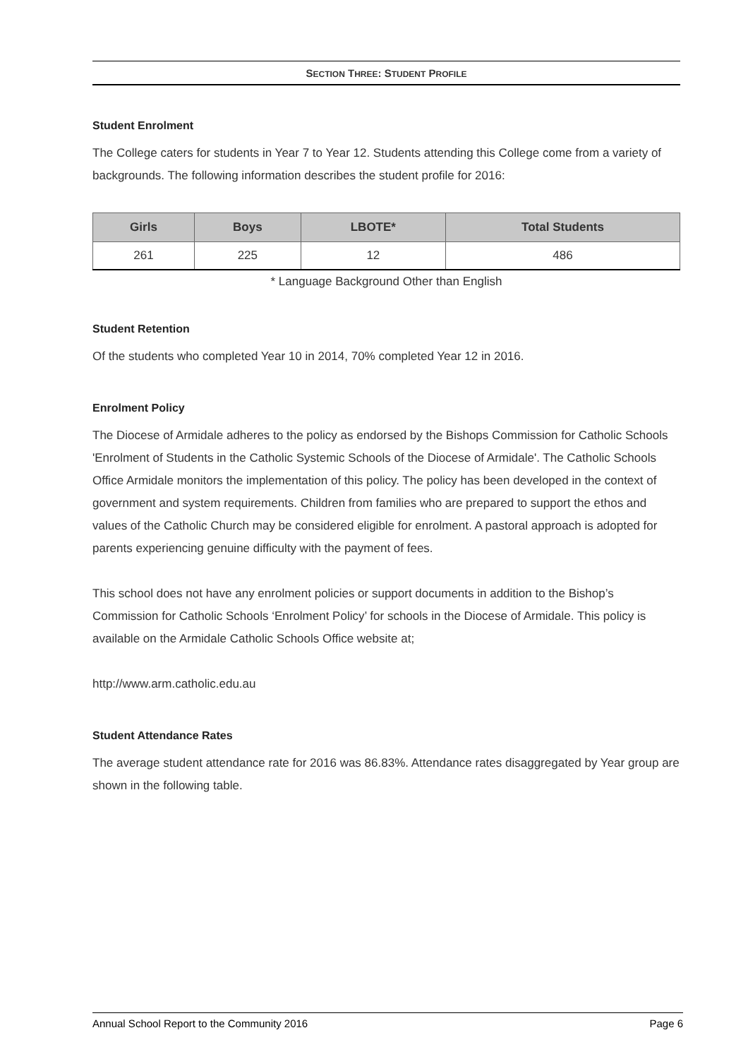SECTION THREE: STUDENT PROFILE
Student Enrolment
The College caters for students in Year 7 to Year 12. Students attending this College come from a variety of backgrounds. The following information describes the student profile for 2016:
| Girls | Boys | LBOTE* | Total Students |
| --- | --- | --- | --- |
| 261 | 225 | 12 | 486 |
* Language Background Other than English
Student Retention
Of the students who completed Year 10 in 2014, 70% completed Year 12 in 2016.
Enrolment Policy
The Diocese of Armidale adheres to the policy as endorsed by the Bishops Commission for Catholic Schools 'Enrolment of Students in the Catholic Systemic Schools of the Diocese of Armidale'. The Catholic Schools Office Armidale monitors the implementation of this policy. The policy has been developed in the context of government and system requirements. Children from families who are prepared to support the ethos and values of the Catholic Church may be considered eligible for enrolment. A pastoral approach is adopted for parents experiencing genuine difficulty with the payment of fees.
This school does not have any enrolment policies or support documents in addition to the Bishop’s Commission for Catholic Schools ‘Enrolment Policy’ for schools in the Diocese of Armidale. This policy is available on the Armidale Catholic Schools Office website at;
http://www.arm.catholic.edu.au
Student Attendance Rates
The average student attendance rate for 2016 was 86.83%. Attendance rates disaggregated by Year group are shown in the following table.
Annual School Report to the Community 2016 Page 6